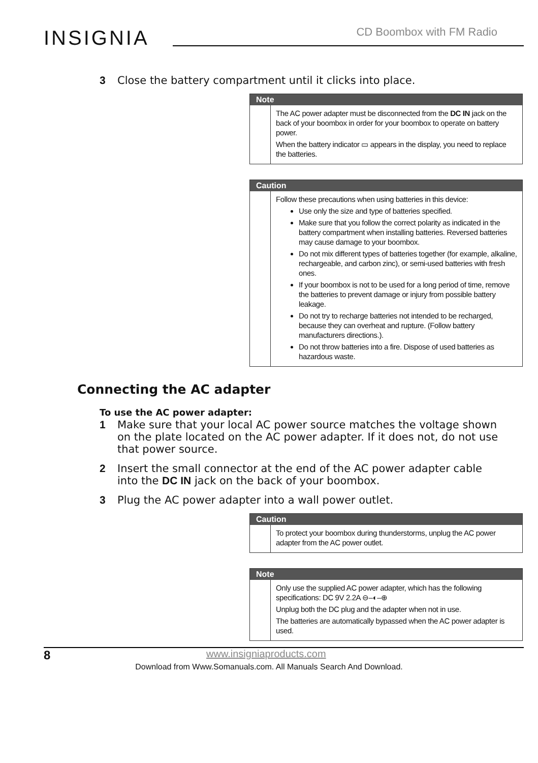INSIGNIA CD Boombox with FM Radio
3 Close the battery compartment until it clicks into place.
Note
The AC power adapter must be disconnected from the DC IN jack on the back of your boombox in order for your boombox to operate on battery power.
When the battery indicator ▭ appears in the display, you need to replace the batteries.
Caution
Follow these precautions when using batteries in this device:
Use only the size and type of batteries specified.
Make sure that you follow the correct polarity as indicated in the battery compartment when installing batteries. Reversed batteries may cause damage to your boombox.
Do not mix different types of batteries together (for example, alkaline, rechargeable, and carbon zinc), or semi-used batteries with fresh ones.
If your boombox is not to be used for a long period of time, remove the batteries to prevent damage or injury from possible battery leakage.
Do not try to recharge batteries not intended to be recharged, because they can overheat and rupture. (Follow battery manufacturers directions.).
Do not throw batteries into a fire. Dispose of used batteries as hazardous waste.
Connecting the AC adapter
To use the AC power adapter:
1 Make sure that your local AC power source matches the voltage shown on the plate located on the AC power adapter. If it does not, do not use that power source.
2 Insert the small connector at the end of the AC power adapter cable into the DC IN jack on the back of your boombox.
3 Plug the AC power adapter into a wall power outlet.
Caution
To protect your boombox during thunderstorms, unplug the AC power adapter from the AC power outlet.
Note
Only use the supplied AC power adapter, which has the following specifications: DC 9V 2.2A ⊖–◐–⊕
Unplug both the DC plug and the adapter when not in use.
The batteries are automatically bypassed when the AC power adapter is used.
8 www.insigniaproducts.com
Download from Www.Somanuals.com. All Manuals Search And Download.